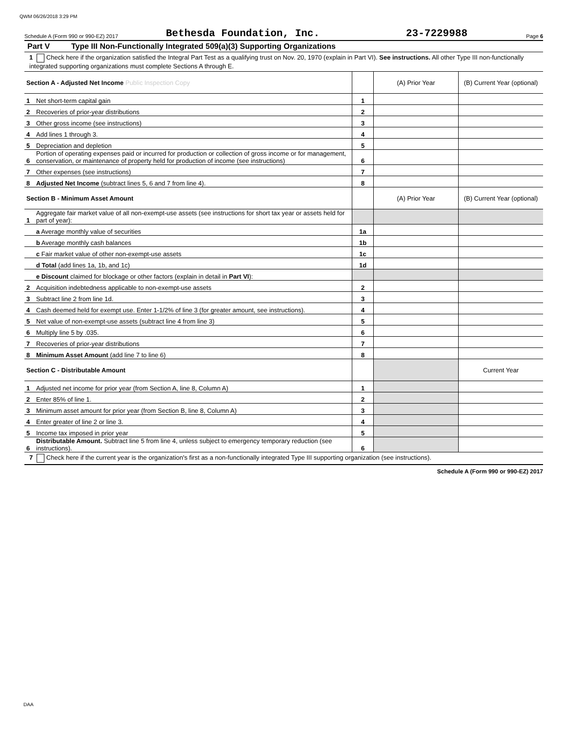QWM 06/26/2018 3:29 PM
Schedule A (Form 990 or 990-EZ) 2017
Bethesda Foundation, Inc.
23-7229988
Page 6
Part V Type III Non-Functionally Integrated 509(a)(3) Supporting Organizations
1 Check here if the organization satisfied the Integral Part Test as a qualifying trust on Nov. 20, 1970 (explain in Part VI). See instructions. All other Type III non-functionally integrated supporting organizations must complete Sections A through E.
| Section A - Adjusted Net Income Public Inspection Copy | | | (A) Prior Year | (B) Current Year (optional) |
| 1 | Net short-term capital gain | 1 | | |
| 2 | Recoveries of prior-year distributions | 2 | | |
| 3 | Other gross income (see instructions) | 3 | | |
| 4 | Add lines 1 through 3. | 4 | | |
| 5 | Depreciation and depletion | 5 | | |
| 6 | Portion of operating expenses paid or incurred for production or collection of gross income or for management, conservation, or maintenance of property held for production of income (see instructions) | 6 | | |
| 7 | Other expenses (see instructions) | 7 | | |
| 8 | Adjusted Net Income (subtract lines 5, 6 and 7 from line 4). | 8 | | |
| Section B - Minimum Asset Amount | | | (A) Prior Year | (B) Current Year (optional) |
| 1 | Aggregate fair market value of all non-exempt-use assets (see instructions for short tax year or assets held for part of year): | | | |
| | a Average monthly value of securities | 1a | | |
| | b Average monthly cash balances | 1b | | |
| | c Fair market value of other non-exempt-use assets | 1c | | |
| | d Total (add lines 1a, 1b, and 1c) | 1d | | |
| | e Discount claimed for blockage or other factors (explain in detail in Part VI ): | | | |
| 2 | Acquisition indebtedness applicable to non-exempt-use assets | 2 | | |
| 3 | Subtract line 2 from line 1d. | 3 | | |
| 4 | Cash deemed held for exempt use. Enter 1-1/2% of line 3 (for greater amount, see instructions). | 4 | | |
| 5 | Net value of non-exempt-use assets (subtract line 4 from line 3) | 5 | | |
| 6 | Multiply line 5 by .035. | 6 | | |
| 7 | Recoveries of prior-year distributions | 7 | | |
| 8 | Minimum Asset Amount (add line 7 to line 6) | 8 | | |
| Section C - Distributable Amount | | | | Current Year |
| 1 | Adjusted net income for prior year (from Section A, line 8, Column A) | 1 | | |
| 2 | Enter 85% of line 1. | 2 | | |
| 3 | Minimum asset amount for prior year (from Section B, line 8, Column A) | 3 | | |
| 4 | Enter greater of line 2 or line 3. | 4 | | |
| 5 | Income tax imposed in prior year | 5 | | |
| 6 | Distributable Amount. Subtract line 5 from line 4, unless subject to emergency temporary reduction (see instructions). | 6 | | |
7 Check here if the current year is the organization's first as a non-functionally integrated Type III supporting organization (see instructions).
Schedule A (Form 990 or 990-EZ) 2017
DAA